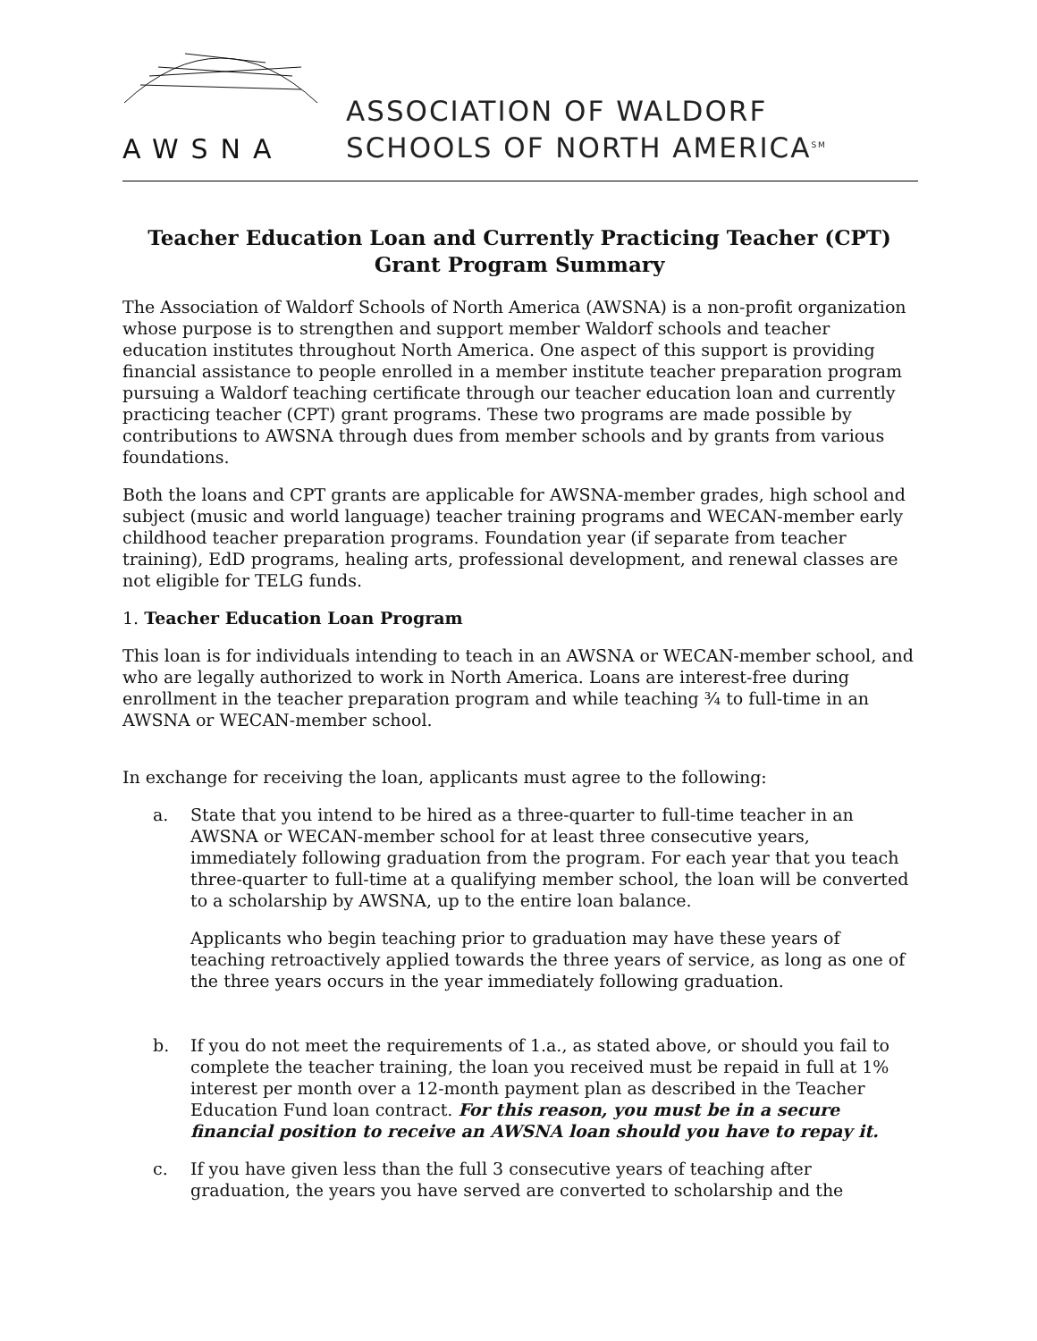AWSNA
ASSOCIATION OF WALDORF
SCHOOLS OF NORTH AMERICA<sup>SM</sup>
Teacher Education Loan and Currently Practicing Teacher (CPT)
Grant Program Summary
The Association of Waldorf Schools of North America (AWSNA) is a non-profit organization whose purpose is to strengthen and support member Waldorf schools and teacher education institutes throughout North America. One aspect of this support is providing financial assistance to people enrolled in a member institute teacher preparation program pursuing a Waldorf teaching certificate through our teacher education loan and currently practicing teacher (CPT) grant programs. These two programs are made possible by contributions to AWSNA through dues from member schools and by grants from various foundations.
Both the loans and CPT grants are applicable for AWSNA-member grades, high school and subject (music and world language) teacher training programs and WECAN-member early childhood teacher preparation programs. Foundation year (if separate from teacher training), EdD programs, healing arts, professional development, and renewal classes are not eligible for TELG funds.
1. Teacher Education Loan Program
This loan is for individuals intending to teach in an AWSNA or WECAN-member school, and who are legally authorized to work in North America. Loans are interest-free during enrollment in the teacher preparation program and while teaching ¾ to full-time in an AWSNA or WECAN-member school.
In exchange for receiving the loan, applicants must agree to the following:
a. State that you intend to be hired as a three-quarter to full-time teacher in an AWSNA or WECAN-member school for at least three consecutive years, immediately following graduation from the program. For each year that you teach three-quarter to full-time at a qualifying member school, the loan will be converted to a scholarship by AWSNA, up to the entire loan balance.
Applicants who begin teaching prior to graduation may have these years of teaching retroactively applied towards the three years of service, as long as one of the three years occurs in the year immediately following graduation.
b. If you do not meet the requirements of 1.a., as stated above, or should you fail to complete the teacher training, the loan you received must be repaid in full at 1% interest per month over a 12-month payment plan as described in the Teacher Education Fund loan contract. For this reason, you must be in a secure financial position to receive an AWSNA loan should you have to repay it.
c. If you have given less than the full 3 consecutive years of teaching after graduation, the years you have served are converted to scholarship and the